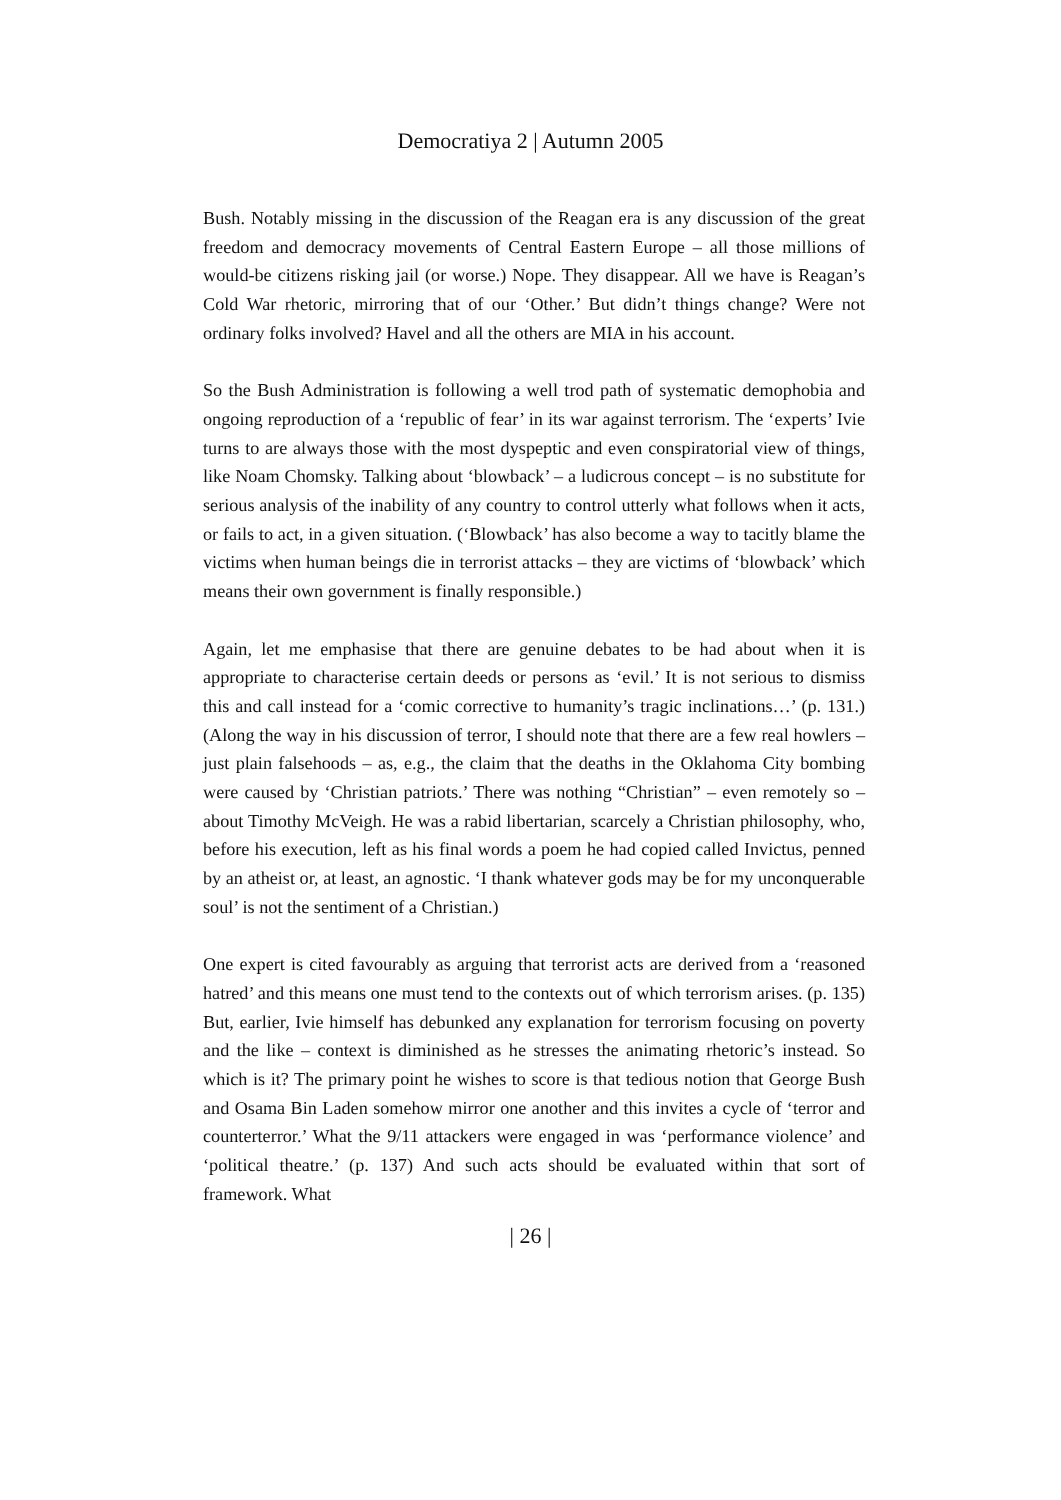Democratiya 2 | Autumn 2005
Bush. Notably missing in the discussion of the Reagan era is any discussion of the great freedom and democracy movements of Central Eastern Europe – all those millions of would-be citizens risking jail (or worse.) Nope. They disappear. All we have is Reagan’s Cold War rhetoric, mirroring that of our ‘Other.’ But didn’t things change? Were not ordinary folks involved? Havel and all the others are MIA in his account.
So the Bush Administration is following a well trod path of systematic demophobia and ongoing reproduction of a ‘republic of fear’ in its war against terrorism. The ‘experts’ Ivie turns to are always those with the most dyspeptic and even conspiratorial view of things, like Noam Chomsky. Talking about ‘blowback’ – a ludicrous concept – is no substitute for serious analysis of the inability of any country to control utterly what follows when it acts, or fails to act, in a given situation. (‘Blowback’ has also become a way to tacitly blame the victims when human beings die in terrorist attacks – they are victims of ‘blowback’ which means their own government is finally responsible.)
Again, let me emphasise that there are genuine debates to be had about when it is appropriate to characterise certain deeds or persons as ‘evil.’ It is not serious to dismiss this and call instead for a ‘comic corrective to humanity’s tragic inclinations…’ (p. 131.) (Along the way in his discussion of terror, I should note that there are a few real howlers – just plain falsehoods – as, e.g., the claim that the deaths in the Oklahoma City bombing were caused by ‘Christian patriots.’ There was nothing “Christian” – even remotely so – about Timothy McVeigh. He was a rabid libertarian, scarcely a Christian philosophy, who, before his execution, left as his final words a poem he had copied called Invictus, penned by an atheist or, at least, an agnostic. ‘I thank whatever gods may be for my unconquerable soul’ is not the sentiment of a Christian.)
One expert is cited favourably as arguing that terrorist acts are derived from a ‘reasoned hatred’ and this means one must tend to the contexts out of which terrorism arises. (p. 135) But, earlier, Ivie himself has debunked any explanation for terrorism focusing on poverty and the like – context is diminished as he stresses the animating rhetoric’s instead. So which is it? The primary point he wishes to score is that tedious notion that George Bush and Osama Bin Laden somehow mirror one another and this invites a cycle of ‘terror and counterterror.’ What the 9/11 attackers were engaged in was ‘performance violence’ and ‘political theatre.’ (p. 137) And such acts should be evaluated within that sort of framework. What
| 26 |